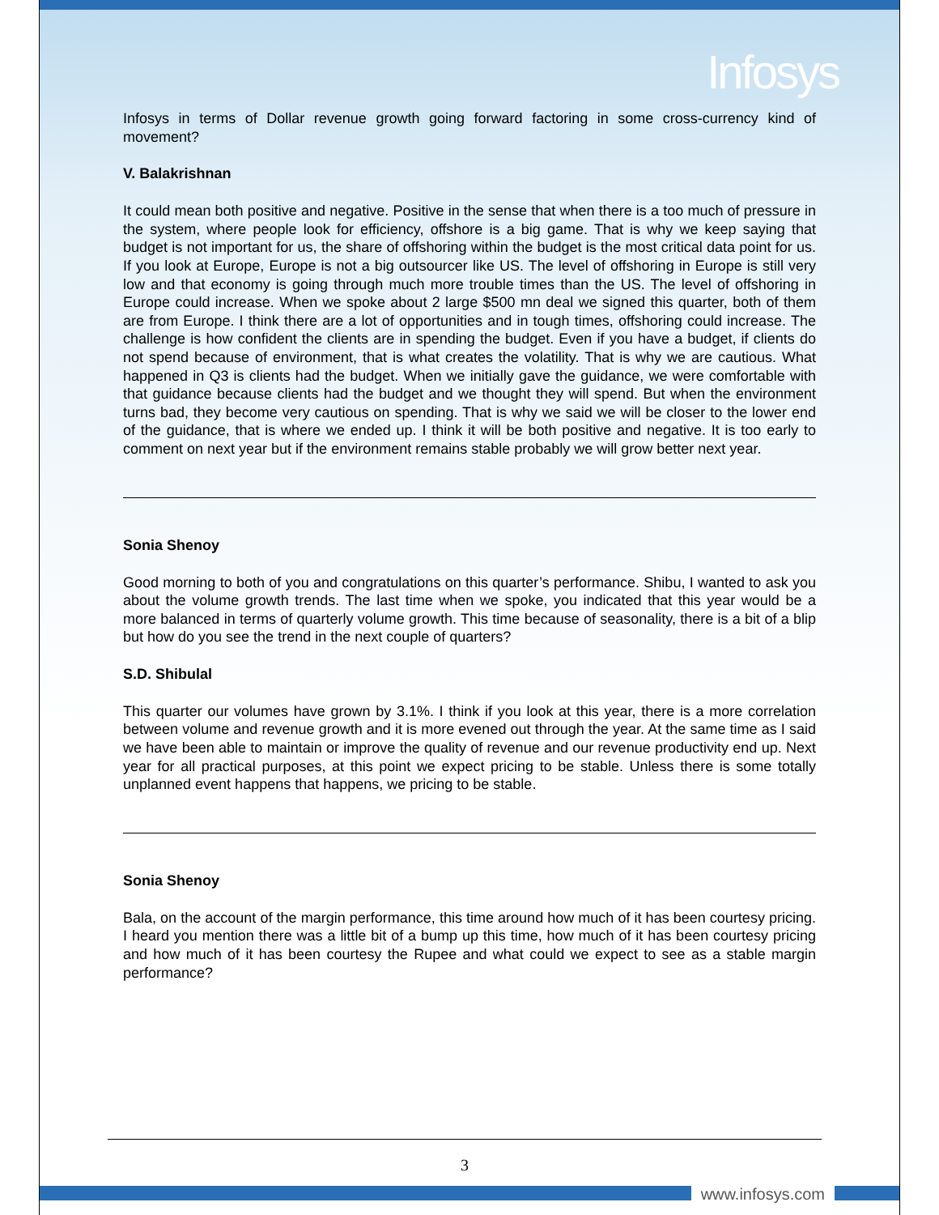Infosys
Infosys in terms of Dollar revenue growth going forward factoring in some cross-currency kind of movement?
V. Balakrishnan
It could mean both positive and negative. Positive in the sense that when there is a too much of pressure in the system, where people look for efficiency, offshore is a big game. That is why we keep saying that budget is not important for us, the share of offshoring within the budget is the most critical data point for us. If you look at Europe, Europe is not a big outsourcer like US. The level of offshoring in Europe is still very low and that economy is going through much more trouble times than the US. The level of offshoring in Europe could increase. When we spoke about 2 large $500 mn deal we signed this quarter, both of them are from Europe. I think there are a lot of opportunities and in tough times, offshoring could increase. The challenge is how confident the clients are in spending the budget. Even if you have a budget, if clients do not spend because of environment, that is what creates the volatility. That is why we are cautious. What happened in Q3 is clients had the budget. When we initially gave the guidance, we were comfortable with that guidance because clients had the budget and we thought they will spend. But when the environment turns bad, they become very cautious on spending. That is why we said we will be closer to the lower end of the guidance, that is where we ended up. I think it will be both positive and negative. It is too early to comment on next year but if the environment remains stable probably we will grow better next year.
Sonia Shenoy
Good morning to both of you and congratulations on this quarter’s performance. Shibu, I wanted to ask you about the volume growth trends. The last time when we spoke, you indicated that this year would be a more balanced in terms of quarterly volume growth. This time because of seasonality, there is a bit of a blip but how do you see the trend in the next couple of quarters?
S.D. Shibulal
This quarter our volumes have grown by 3.1%. I think if you look at this year, there is a more correlation between volume and revenue growth and it is more evened out through the year. At the same time as I said we have been able to maintain or improve the quality of revenue and our revenue productivity end up. Next year for all practical purposes, at this point we expect pricing to be stable. Unless there is some totally unplanned event happens that happens, we pricing to be stable.
Sonia Shenoy
Bala, on the account of the margin performance, this time around how much of it has been courtesy pricing. I heard you mention there was a little bit of a bump up this time, how much of it has been courtesy pricing and how much of it has been courtesy the Rupee and what could we expect to see as a stable margin performance?
3
www.infosys.com